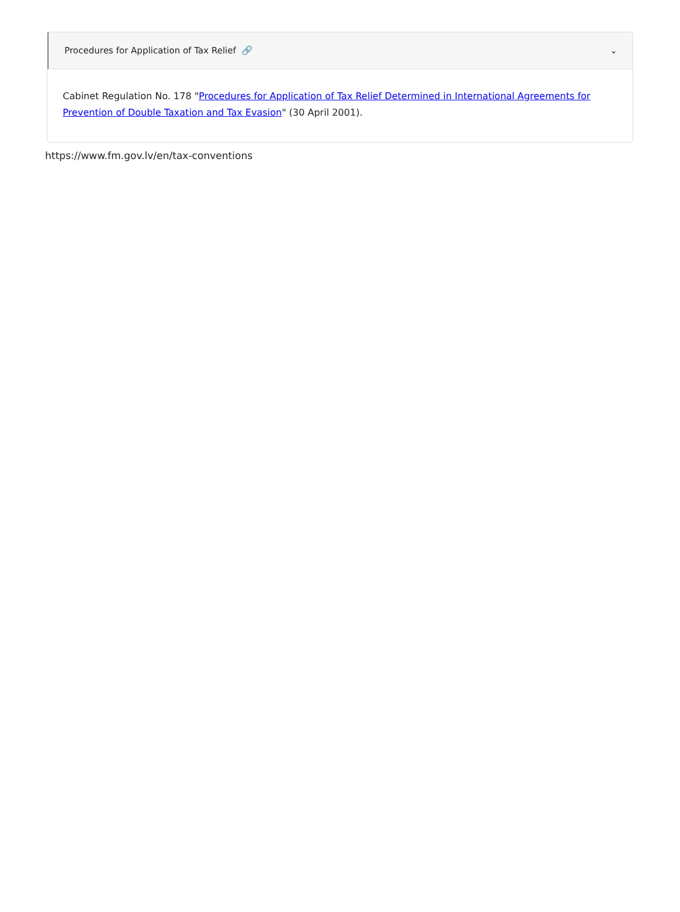Procedures for Application of Tax Relief 🔗 ⌄
Cabinet Regulation No. 178 "Procedures for Application of Tax Relief Determined in International Agreements for Prevention of Double Taxation and Tax Evasion" (30 April 2001).
https://www.fm.gov.lv/en/tax-conventions